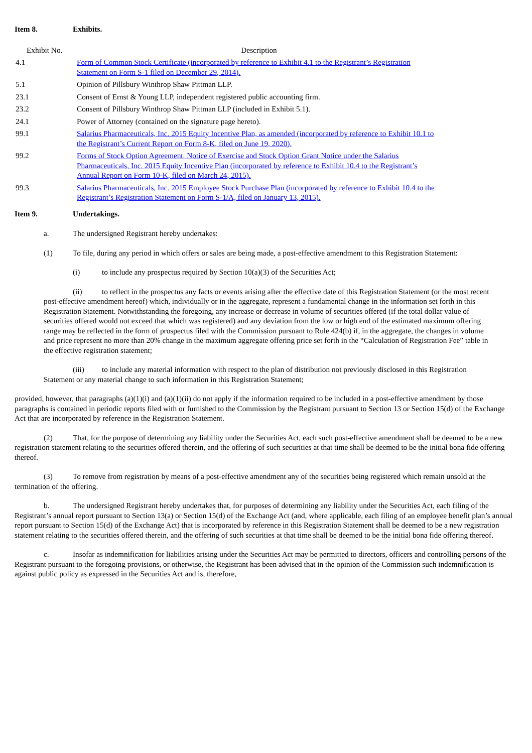Item 8. Exhibits.
| Exhibit No. | Description |
| --- | --- |
| 4.1 | Form of Common Stock Certificate (incorporated by reference to Exhibit 4.1 to the Registrant’s Registration Statement on Form S-1 filed on December 29, 2014). |
| 5.1 | Opinion of Pillsbury Winthrop Shaw Pittman LLP. |
| 23.1 | Consent of Ernst & Young LLP, independent registered public accounting firm. |
| 23.2 | Consent of Pillsbury Winthrop Shaw Pittman LLP (included in Exhibit 5.1). |
| 24.1 | Power of Attorney (contained on the signature page hereto). |
| 99.1 | Salarius Pharmaceuticals, Inc. 2015 Equity Incentive Plan, as amended (incorporated by reference to Exhibit 10.1 to the Registrant’s Current Report on Form 8-K, filed on June 19, 2020). |
| 99.2 | Forms of Stock Option Agreement, Notice of Exercise and Stock Option Grant Notice under the Salarius Pharmaceuticals, Inc. 2015 Equity Incentive Plan (incorporated by reference to Exhibit 10.4 to the Registrant’s Annual Report on Form 10-K, filed on March 24, 2015). |
| 99.3 | Salarius Pharmaceuticals, Inc. 2015 Employee Stock Purchase Plan (incorporated by reference to Exhibit 10.4 to the Registrant’s Registration Statement on Form S-1/A, filed on January 13, 2015). |
Item 9. Undertakings.
a. The undersigned Registrant hereby undertakes:
(1) To file, during any period in which offers or sales are being made, a post-effective amendment to this Registration Statement:
(i) to include any prospectus required by Section 10(a)(3) of the Securities Act;
(ii) to reflect in the prospectus any facts or events arising after the effective date of this Registration Statement (or the most recent post-effective amendment hereof) which, individually or in the aggregate, represent a fundamental change in the information set forth in this Registration Statement. Notwithstanding the foregoing, any increase or decrease in volume of securities offered (if the total dollar value of securities offered would not exceed that which was registered) and any deviation from the low or high end of the estimated maximum offering range may be reflected in the form of prospectus filed with the Commission pursuant to Rule 424(b) if, in the aggregate, the changes in volume and price represent no more than 20% change in the maximum aggregate offering price set forth in the “Calculation of Registration Fee” table in the effective registration statement;
(iii) to include any material information with respect to the plan of distribution not previously disclosed in this Registration Statement or any material change to such information in this Registration Statement;
provided, however, that paragraphs (a)(1)(i) and (a)(1)(ii) do not apply if the information required to be included in a post-effective amendment by those paragraphs is contained in periodic reports filed with or furnished to the Commission by the Registrant pursuant to Section 13 or Section 15(d) of the Exchange Act that are incorporated by reference in the Registration Statement.
(2) That, for the purpose of determining any liability under the Securities Act, each such post-effective amendment shall be deemed to be a new registration statement relating to the securities offered therein, and the offering of such securities at that time shall be deemed to be the initial bona fide offering thereof.
(3) To remove from registration by means of a post-effective amendment any of the securities being registered which remain unsold at the termination of the offering.
b. The undersigned Registrant hereby undertakes that, for purposes of determining any liability under the Securities Act, each filing of the Registrant’s annual report pursuant to Section 13(a) or Section 15(d) of the Exchange Act (and, where applicable, each filing of an employee benefit plan’s annual report pursuant to Section 15(d) of the Exchange Act) that is incorporated by reference in this Registration Statement shall be deemed to be a new registration statement relating to the securities offered therein, and the offering of such securities at that time shall be deemed to be the initial bona fide offering thereof.
c. Insofar as indemnification for liabilities arising under the Securities Act may be permitted to directors, officers and controlling persons of the Registrant pursuant to the foregoing provisions, or otherwise, the Registrant has been advised that in the opinion of the Commission such indemnification is against public policy as expressed in the Securities Act and is, therefore,